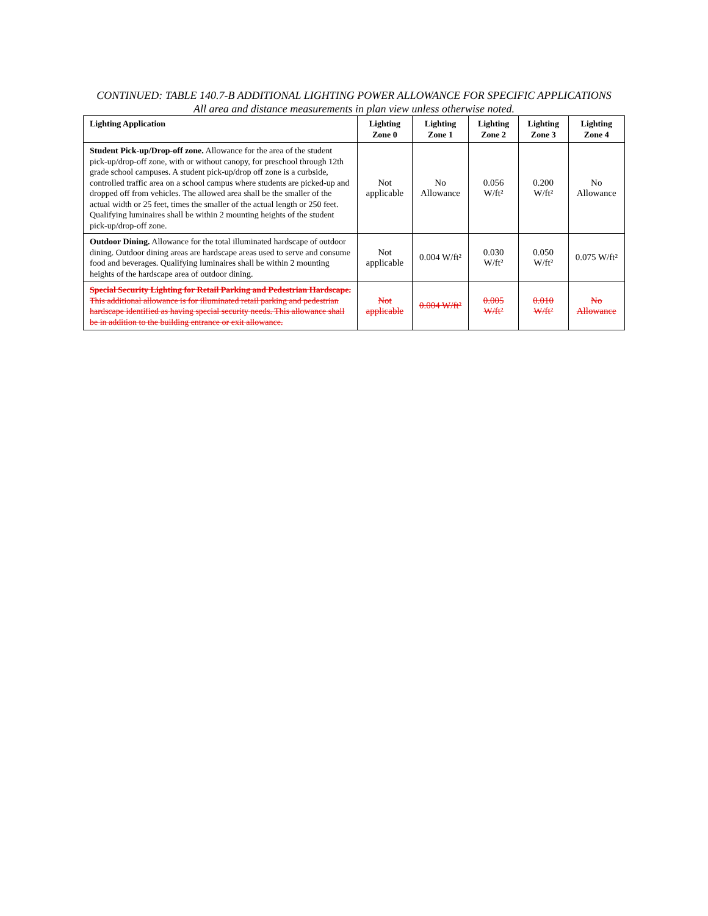CONTINUED: TABLE 140.7-B ADDITIONAL LIGHTING POWER ALLOWANCE FOR SPECIFIC APPLICATIONS
All area and distance measurements in plan view unless otherwise noted.
| Lighting Application | Lighting Zone 0 | Lighting Zone 1 | Lighting Zone 2 | Lighting Zone 3 | Lighting Zone 4 |
| --- | --- | --- | --- | --- | --- |
| Student Pick-up/Drop-off zone. Allowance for the area of the student pick-up/drop-off zone, with or without canopy, for preschool through 12th grade school campuses. A student pick-up/drop off zone is a curbside, controlled traffic area on a school campus where students are picked-up and dropped off from vehicles. The allowed area shall be the smaller of the actual width or 25 feet, times the smaller of the actual length or 250 feet. Qualifying luminaires shall be within 2 mounting heights of the student pick-up/drop-off zone. | Not applicable | No Allowance | 0.056 W/ft² | 0.200 W/ft² | No Allowance |
| Outdoor Dining. Allowance for the total illuminated hardscape of outdoor dining. Outdoor dining areas are hardscape areas used to serve and consume food and beverages. Qualifying luminaires shall be within 2 mounting heights of the hardscape area of outdoor dining. | Not applicable | 0.004 W/ft² | 0.030 W/ft² | 0.050 W/ft² | 0.075 W/ft² |
| Special Security Lighting for Retail Parking and Pedestrian Hardscape. This additional allowance is for illuminated retail parking and pedestrian hardscape identified as having special security needs. This allowance shall be in addition to the building entrance or exit allowance. | Not applicable | 0.004 W/ft² | 0.005 W/ft² | 0.010 W/ft² | No Allowance |